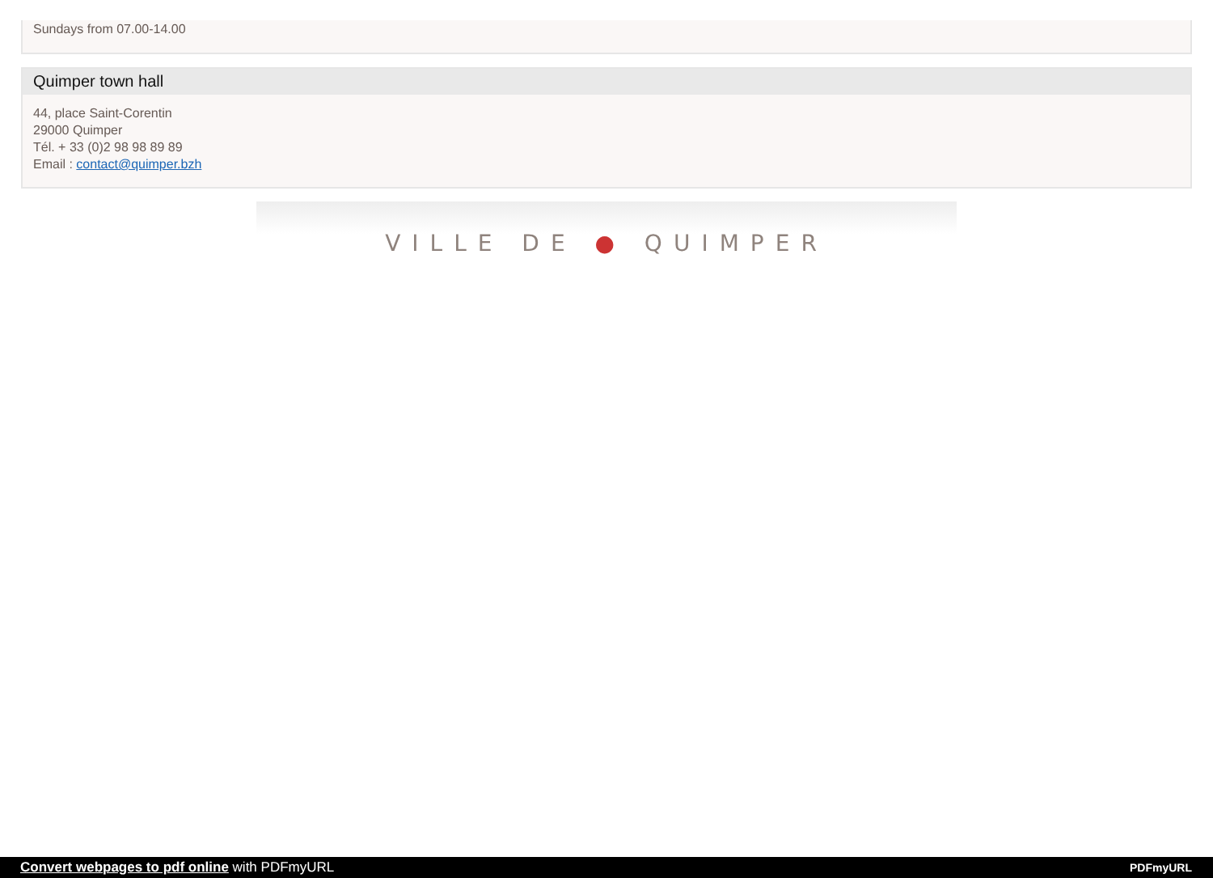Sundays from 07.00-14.00
Quimper town hall
44, place Saint-Corentin
29000 Quimper
Tél. + 33 (0)2 98 98 89 89
Email : contact@quimper.bzh
VILLE DE ● QUIMPER
Convert webpages to pdf online with PDFmyURL PDFmyURL